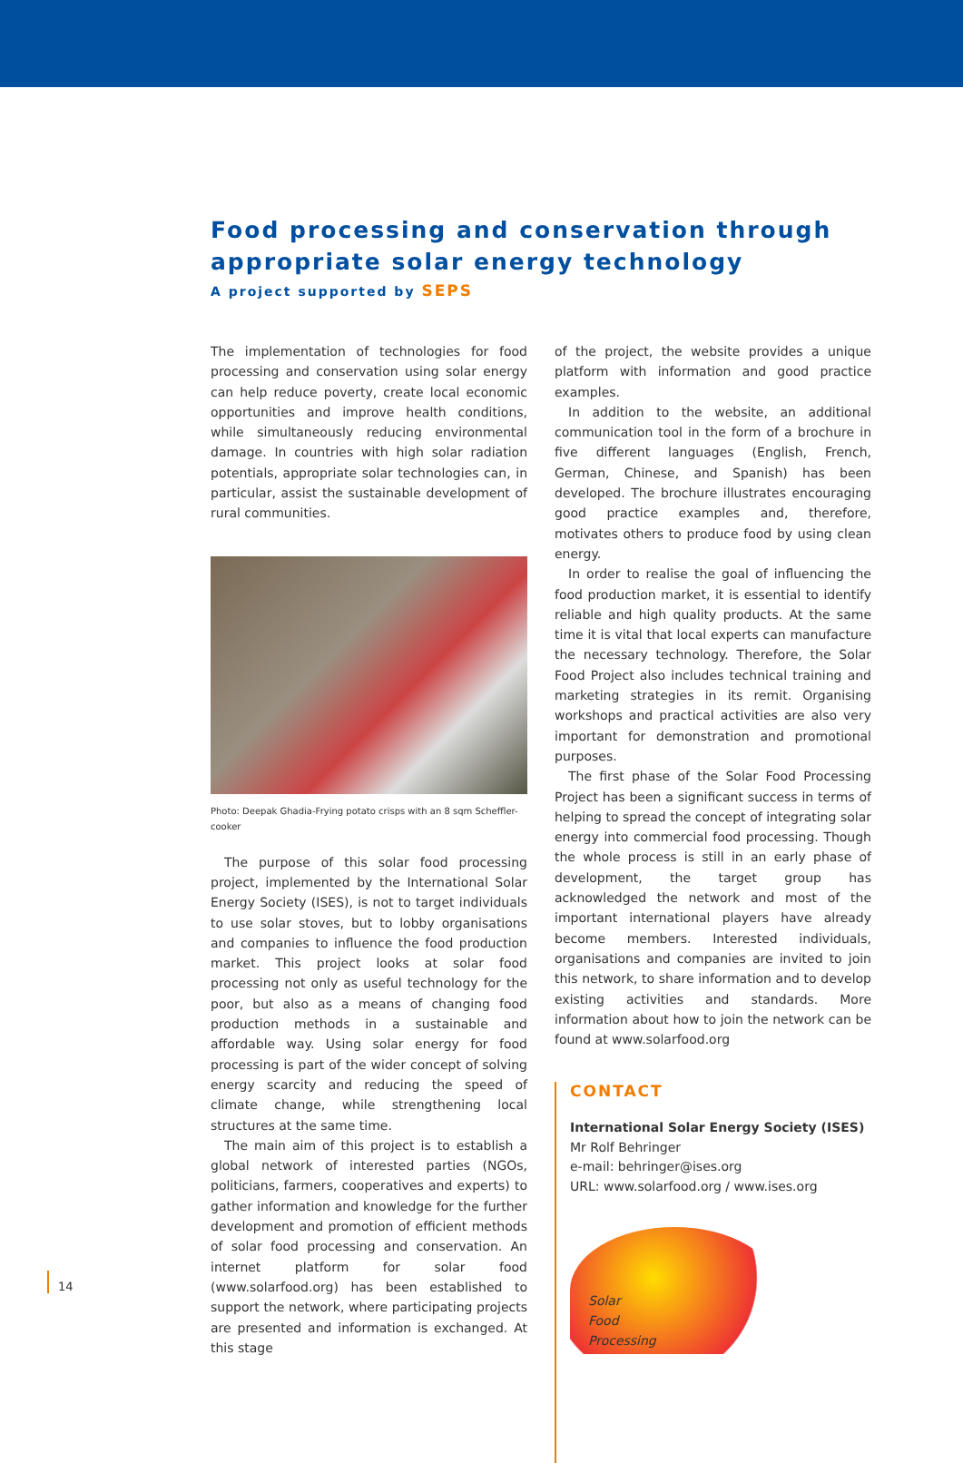Food processing and conservation through appropriate solar energy technology
A project supported by SEPS
The implementation of technologies for food processing and conservation using solar energy can help reduce poverty, create local economic opportunities and improve health conditions, while simultaneously reducing environmental damage. In countries with high solar radiation potentials, appropriate solar technologies can, in particular, assist the sustainable development of rural communities.
Photo: Deepak Ghadia-Frying potato crisps with an 8 sqm Scheffler-cooker
The purpose of this solar food processing project, implemented by the International Solar Energy Society (ISES), is not to target individuals to use solar stoves, but to lobby organisations and companies to influence the food production market. This project looks at solar food processing not only as useful technology for the poor, but also as a means of changing food production methods in a sustainable and affordable way. Using solar energy for food processing is part of the wider concept of solving energy scarcity and reducing the speed of climate change, while strengthening local structures at the same time.
The main aim of this project is to establish a global network of interested parties (NGOs, politicians, farmers, cooperatives and experts) to gather information and knowledge for the further development and promotion of efficient methods of solar food processing and conservation. An internet platform for solar food (www.solarfood.org) has been established to support the network, where participating projects are presented and information is exchanged. At this stage
of the project, the website provides a unique platform with information and good practice examples.
In addition to the website, an additional communication tool in the form of a brochure in five different languages (English, French, German, Chinese, and Spanish) has been developed. The brochure illustrates encouraging good practice examples and, therefore, motivates others to produce food by using clean energy.
In order to realise the goal of influencing the food production market, it is essential to identify reliable and high quality products. At the same time it is vital that local experts can manufacture the necessary technology. Therefore, the Solar Food Project also includes technical training and marketing strategies in its remit. Organising workshops and practical activities are also very important for demonstration and promotional purposes.
The first phase of the Solar Food Processing Project has been a significant success in terms of helping to spread the concept of integrating solar energy into commercial food processing. Though the whole process is still in an early phase of development, the target group has acknowledged the network and most of the important international players have already become members. Interested individuals, organisations and companies are invited to join this network, to share information and to develop existing activities and standards. More information about how to join the network can be found at www.solarfood.org
CONTACT
International Solar Energy Society (ISES)
Mr Rolf Behringer
e-mail: behringer@ises.org
URL: www.solarfood.org / www.ises.org
Solar
Food
Processing
14